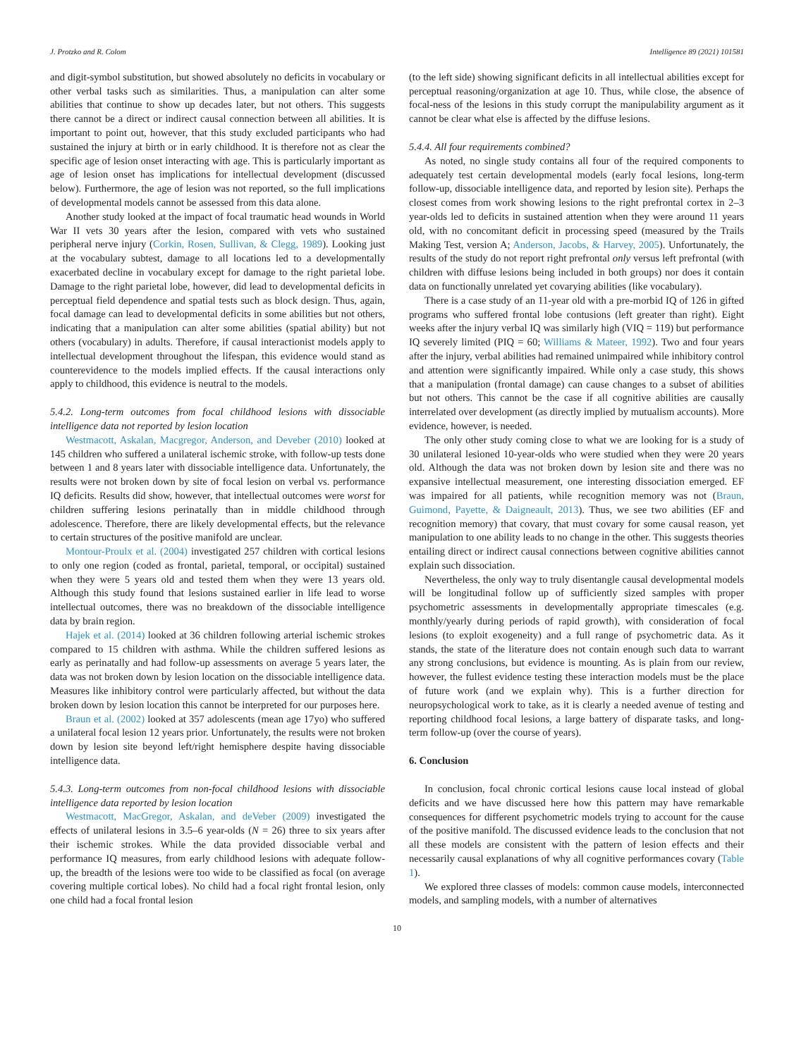J. Protzko and R. Colom Intelligence 89 (2021) 101581
and digit-symbol substitution, but showed absolutely no deficits in vocabulary or other verbal tasks such as similarities. Thus, a manipulation can alter some abilities that continue to show up decades later, but not others. This suggests there cannot be a direct or indirect causal connection between all abilities. It is important to point out, however, that this study excluded participants who had sustained the injury at birth or in early childhood. It is therefore not as clear the specific age of lesion onset interacting with age. This is particularly important as age of lesion onset has implications for intellectual development (discussed below). Furthermore, the age of lesion was not reported, so the full implications of developmental models cannot be assessed from this data alone.
Another study looked at the impact of focal traumatic head wounds in World War II vets 30 years after the lesion, compared with vets who sustained peripheral nerve injury (Corkin, Rosen, Sullivan, & Clegg, 1989). Looking just at the vocabulary subtest, damage to all locations led to a developmentally exacerbated decline in vocabulary except for damage to the right parietal lobe. Damage to the right parietal lobe, however, did lead to developmental deficits in perceptual field dependence and spatial tests such as block design. Thus, again, focal damage can lead to developmental deficits in some abilities but not others, indicating that a manipulation can alter some abilities (spatial ability) but not others (vocabulary) in adults. Therefore, if causal interactionist models apply to intellectual development throughout the lifespan, this evidence would stand as counterevidence to the models implied effects. If the causal interactions only apply to childhood, this evidence is neutral to the models.
5.4.2. Long-term outcomes from focal childhood lesions with dissociable intelligence data not reported by lesion location
Westmacott, Askalan, Macgregor, Anderson, and Deveber (2010) looked at 145 children who suffered a unilateral ischemic stroke, with follow-up tests done between 1 and 8 years later with dissociable intelligence data. Unfortunately, the results were not broken down by site of focal lesion on verbal vs. performance IQ deficits. Results did show, however, that intellectual outcomes were worst for children suffering lesions perinatally than in middle childhood through adolescence. Therefore, there are likely developmental effects, but the relevance to certain structures of the positive manifold are unclear.
Montour-Proulx et al. (2004) investigated 257 children with cortical lesions to only one region (coded as frontal, parietal, temporal, or occipital) sustained when they were 5 years old and tested them when they were 13 years old. Although this study found that lesions sustained earlier in life lead to worse intellectual outcomes, there was no breakdown of the dissociable intelligence data by brain region.
Hajek et al. (2014) looked at 36 children following arterial ischemic strokes compared to 15 children with asthma. While the children suffered lesions as early as perinatally and had follow-up assessments on average 5 years later, the data was not broken down by lesion location on the dissociable intelligence data. Measures like inhibitory control were particularly affected, but without the data broken down by lesion location this cannot be interpreted for our purposes here.
Braun et al. (2002) looked at 357 adolescents (mean age 17yo) who suffered a unilateral focal lesion 12 years prior. Unfortunately, the results were not broken down by lesion site beyond left/right hemisphere despite having dissociable intelligence data.
5.4.3. Long-term outcomes from non-focal childhood lesions with dissociable intelligence data reported by lesion location
Westmacott, MacGregor, Askalan, and deVeber (2009) investigated the effects of unilateral lesions in 3.5–6 year-olds (N = 26) three to six years after their ischemic strokes. While the data provided dissociable verbal and performance IQ measures, from early childhood lesions with adequate follow-up, the breadth of the lesions were too wide to be classified as focal (on average covering multiple cortical lobes). No child had a focal right frontal lesion, only one child had a focal frontal lesion
(to the left side) showing significant deficits in all intellectual abilities except for perceptual reasoning/organization at age 10. Thus, while close, the absence of focal-ness of the lesions in this study corrupt the manipulability argument as it cannot be clear what else is affected by the diffuse lesions.
5.4.4. All four requirements combined?
As noted, no single study contains all four of the required components to adequately test certain developmental models (early focal lesions, long-term follow-up, dissociable intelligence data, and reported by lesion site). Perhaps the closest comes from work showing lesions to the right prefrontal cortex in 2–3 year-olds led to deficits in sustained attention when they were around 11 years old, with no concomitant deficit in processing speed (measured by the Trails Making Test, version A; Anderson, Jacobs, & Harvey, 2005). Unfortunately, the results of the study do not report right prefrontal only versus left prefrontal (with children with diffuse lesions being included in both groups) nor does it contain data on functionally unrelated yet covarying abilities (like vocabulary).
There is a case study of an 11-year old with a pre-morbid IQ of 126 in gifted programs who suffered frontal lobe contusions (left greater than right). Eight weeks after the injury verbal IQ was similarly high (VIQ = 119) but performance IQ severely limited (PIQ = 60; Williams & Mateer, 1992). Two and four years after the injury, verbal abilities had remained unimpaired while inhibitory control and attention were significantly impaired. While only a case study, this shows that a manipulation (frontal damage) can cause changes to a subset of abilities but not others. This cannot be the case if all cognitive abilities are causally interrelated over development (as directly implied by mutualism accounts). More evidence, however, is needed.
The only other study coming close to what we are looking for is a study of 30 unilateral lesioned 10-year-olds who were studied when they were 20 years old. Although the data was not broken down by lesion site and there was no expansive intellectual measurement, one interesting dissociation emerged. EF was impaired for all patients, while recognition memory was not (Braun, Guimond, Payette, & Daigneault, 2013). Thus, we see two abilities (EF and recognition memory) that covary, that must covary for some causal reason, yet manipulation to one ability leads to no change in the other. This suggests theories entailing direct or indirect causal connections between cognitive abilities cannot explain such dissociation.
Nevertheless, the only way to truly disentangle causal developmental models will be longitudinal follow up of sufficiently sized samples with proper psychometric assessments in developmentally appropriate timescales (e.g. monthly/yearly during periods of rapid growth), with consideration of focal lesions (to exploit exogeneity) and a full range of psychometric data. As it stands, the state of the literature does not contain enough such data to warrant any strong conclusions, but evidence is mounting. As is plain from our review, however, the fullest evidence testing these interaction models must be the place of future work (and we explain why). This is a further direction for neuropsychological work to take, as it is clearly a needed avenue of testing and reporting childhood focal lesions, a large battery of disparate tasks, and long-term follow-up (over the course of years).
6. Conclusion
In conclusion, focal chronic cortical lesions cause local instead of global deficits and we have discussed here how this pattern may have remarkable consequences for different psychometric models trying to account for the cause of the positive manifold. The discussed evidence leads to the conclusion that not all these models are consistent with the pattern of lesion effects and their necessarily causal explanations of why all cognitive performances covary (Table 1).
We explored three classes of models: common cause models, interconnected models, and sampling models, with a number of alternatives
10